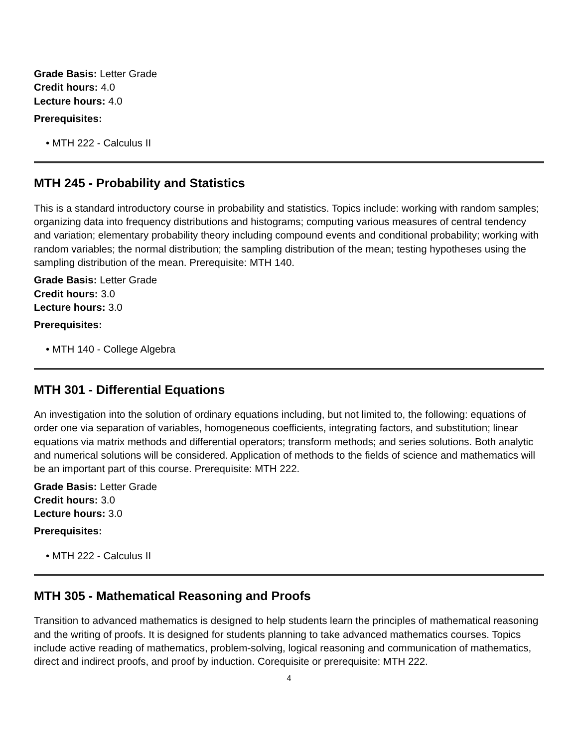Grade Basis: Letter Grade
Credit hours: 4.0
Lecture hours: 4.0
Prerequisites:
• MTH 222 - Calculus II
MTH 245 - Probability and Statistics
This is a standard introductory course in probability and statistics. Topics include: working with random samples; organizing data into frequency distributions and histograms; computing various measures of central tendency and variation; elementary probability theory including compound events and conditional probability; working with random variables; the normal distribution; the sampling distribution of the mean; testing hypotheses using the sampling distribution of the mean. Prerequisite: MTH 140.
Grade Basis: Letter Grade
Credit hours: 3.0
Lecture hours: 3.0
Prerequisites:
• MTH 140 - College Algebra
MTH 301 - Differential Equations
An investigation into the solution of ordinary equations including, but not limited to, the following: equations of order one via separation of variables, homogeneous coefficients, integrating factors, and substitution; linear equations via matrix methods and differential operators; transform methods; and series solutions. Both analytic and numerical solutions will be considered. Application of methods to the fields of science and mathematics will be an important part of this course. Prerequisite: MTH 222.
Grade Basis: Letter Grade
Credit hours: 3.0
Lecture hours: 3.0
Prerequisites:
• MTH 222 - Calculus II
MTH 305 - Mathematical Reasoning and Proofs
Transition to advanced mathematics is designed to help students learn the principles of mathematical reasoning and the writing of proofs. It is designed for students planning to take advanced mathematics courses. Topics include active reading of mathematics, problem-solving, logical reasoning and communication of mathematics, direct and indirect proofs, and proof by induction. Corequisite or prerequisite: MTH 222.
4